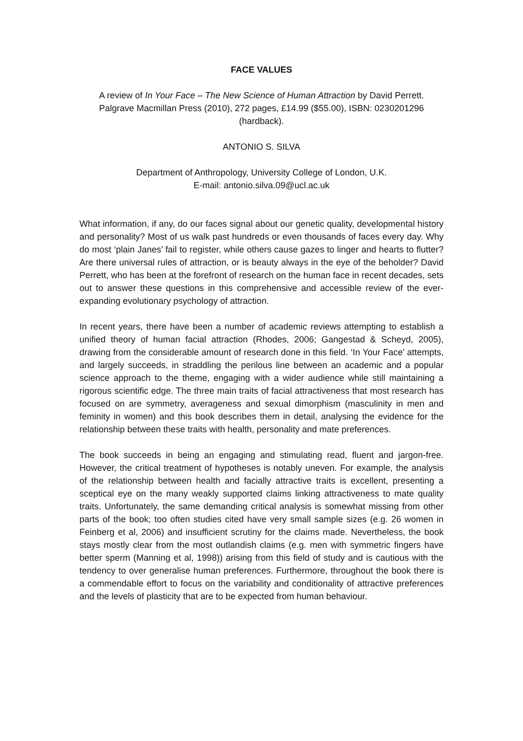FACE VALUES
A review of In Your Face – The New Science of Human Attraction by David Perrett.
Palgrave Macmillan Press (2010), 272 pages, £14.99 ($55.00), ISBN: 0230201296
(hardback).
ANTONIO S. SILVA
Department of Anthropology, University College of London, U.K.
E-mail: antonio.silva.09@ucl.ac.uk
What information, if any, do our faces signal about our genetic quality, developmental history and personality? Most of us walk past hundreds or even thousands of faces every day. Why do most ‘plain Janes’ fail to register, while others cause gazes to linger and hearts to flutter? Are there universal rules of attraction, or is beauty always in the eye of the beholder? David Perrett, who has been at the forefront of research on the human face in recent decades, sets out to answer these questions in this comprehensive and accessible review of the ever-expanding evolutionary psychology of attraction.
In recent years, there have been a number of academic reviews attempting to establish a unified theory of human facial attraction (Rhodes, 2006; Gangestad & Scheyd, 2005), drawing from the considerable amount of research done in this field. ‘In Your Face’ attempts, and largely succeeds, in straddling the perilous line between an academic and a popular science approach to the theme, engaging with a wider audience while still maintaining a rigorous scientific edge. The three main traits of facial attractiveness that most research has focused on are symmetry, averageness and sexual dimorphism (masculinity in men and feminity in women) and this book describes them in detail, analysing the evidence for the relationship between these traits with health, personality and mate preferences.
The book succeeds in being an engaging and stimulating read, fluent and jargon-free. However, the critical treatment of hypotheses is notably uneven. For example, the analysis of the relationship between health and facially attractive traits is excellent, presenting a sceptical eye on the many weakly supported claims linking attractiveness to mate quality traits. Unfortunately, the same demanding critical analysis is somewhat missing from other parts of the book; too often studies cited have very small sample sizes (e.g. 26 women in Feinberg et al, 2006) and insufficient scrutiny for the claims made. Nevertheless, the book stays mostly clear from the most outlandish claims (e.g. men with symmetric fingers have better sperm (Manning et al, 1998)) arising from this field of study and is cautious with the tendency to over generalise human preferences. Furthermore, throughout the book there is a commendable effort to focus on the variability and conditionality of attractive preferences and the levels of plasticity that are to be expected from human behaviour.